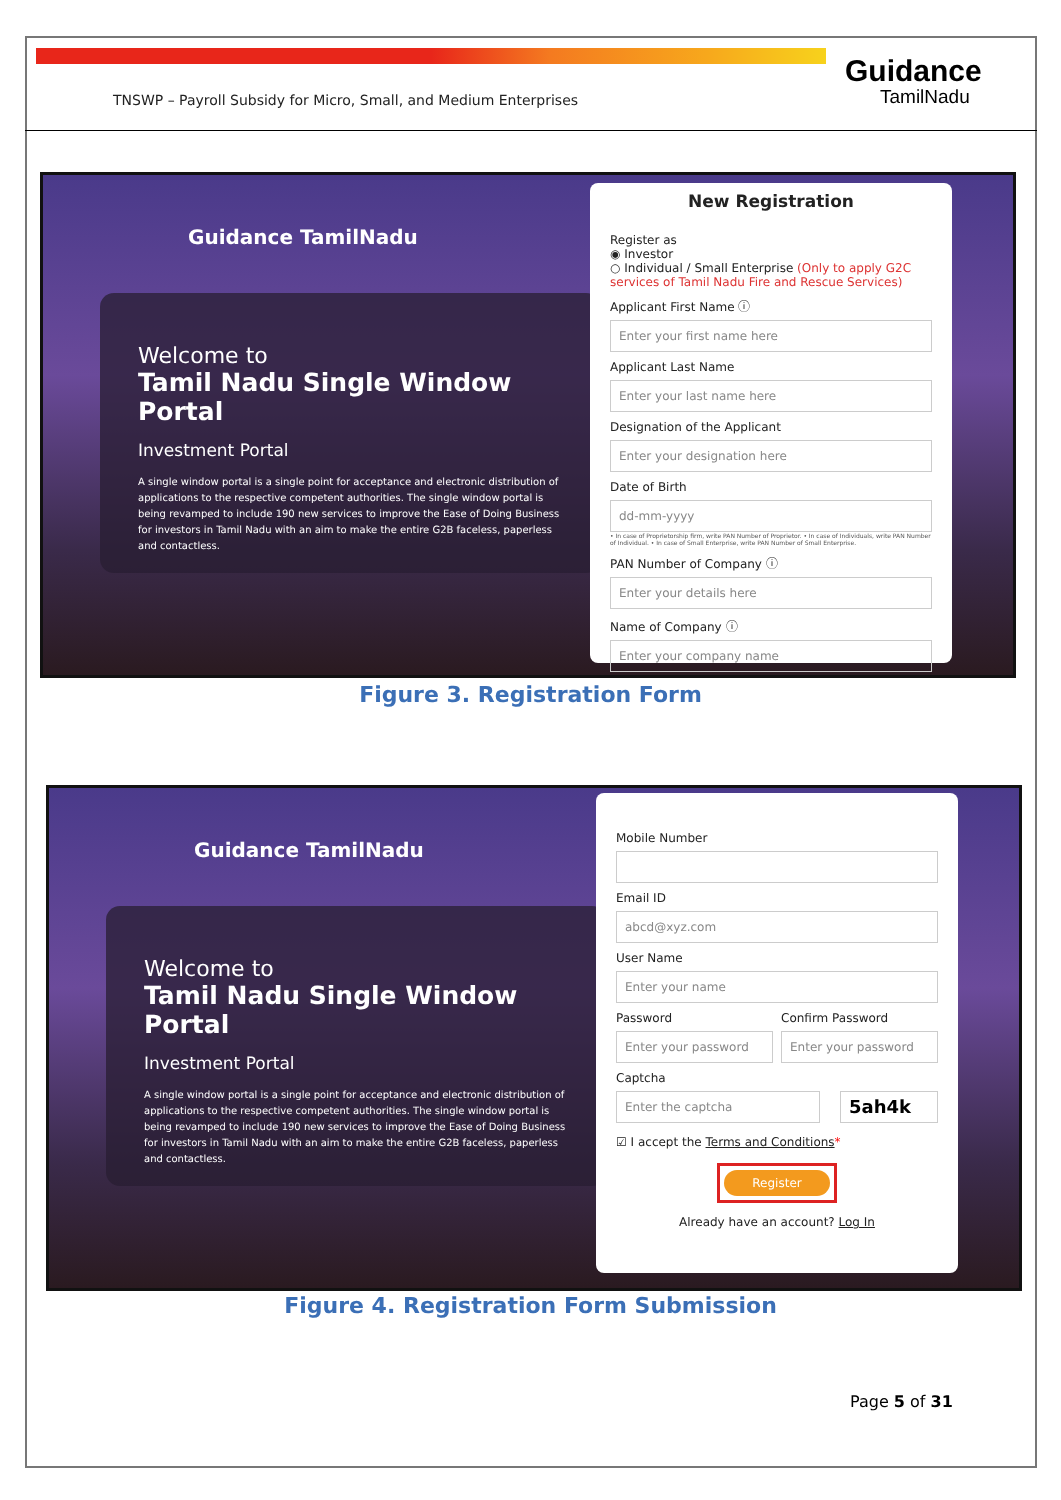TNSWP – Payroll Subsidy for Micro, Small, and Medium Enterprises
Guidance
TamilNadu
Guidance TamilNadu
Welcome to
Tamil Nadu Single Window Portal
Investment Portal
A single window portal is a single point for acceptance and electronic distribution of applications to the respective competent authorities. The single window portal is being revamped to include 190 new services to improve the Ease of Doing Business for investors in Tamil Nadu with an aim to make the entire G2B faceless, paperless and contactless.
New Registration
Register as
◉ Investor
○ Individual / Small Enterprise (Only to apply G2C services of Tamil Nadu Fire and Rescue Services)
Applicant First Name ⓘ
Enter your first name here
Applicant Last Name
Enter your last name here
Designation of the Applicant
Enter your designation here
Date of Birth
dd-mm-yyyy
• In case of Proprietorship firm, write PAN Number of Proprietor. • In case of Individuals, write PAN Number of Individual. • In case of Small Enterprise, write PAN Number of Small Enterprise.
PAN Number of Company ⓘ
Enter your details here
Name of Company ⓘ
Enter your company name
Figure 3. Registration Form
Guidance TamilNadu
Welcome to
Tamil Nadu Single Window Portal
Investment Portal
A single window portal is a single point for acceptance and electronic distribution of applications to the respective competent authorities. The single window portal is being revamped to include 190 new services to improve the Ease of Doing Business for investors in Tamil Nadu with an aim to make the entire G2B faceless, paperless and contactless.
Mobile Number
Email ID
abcd@xyz.com
User Name
Enter your name
Password
Enter your password
Confirm Password
Enter your password
Captcha
Enter the captcha
5ah4k
☑ I accept the Terms and Conditions*
Register
Already have an account? Log In
Figure 4. Registration Form Submission
Page 5 of 31